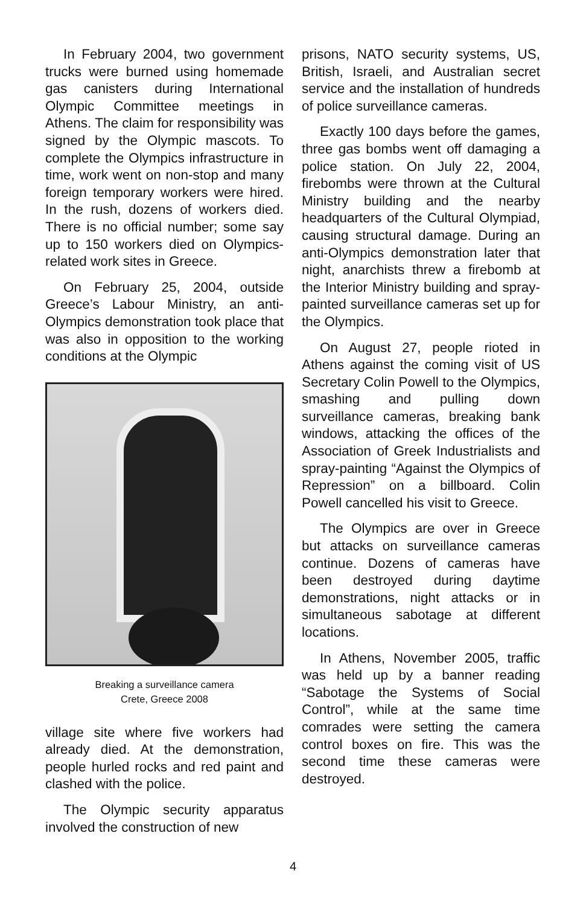In February 2004, two government trucks were burned using homemade gas canisters during International Olympic Committee meetings in Athens. The claim for responsibility was signed by the Olympic mascots. To complete the Olympics infrastructure in time, work went on non-stop and many foreign temporary workers were hired. In the rush, dozens of workers died. There is no official number; some say up to 150 workers died on Olympics-related work sites in Greece.
On February 25, 2004, outside Greece’s Labour Ministry, an anti-Olympics demonstration took place that was also in opposition to the working conditions at the Olympic
Breaking a surveillance camera
Crete, Greece 2008
village site where five workers had already died. At the demonstration, people hurled rocks and red paint and clashed with the police.
The Olympic security apparatus involved the construction of new
prisons, NATO security systems, US, British, Israeli, and Australian secret service and the installation of hundreds of police surveillance cameras.
Exactly 100 days before the games, three gas bombs went off damaging a police station. On July 22, 2004, firebombs were thrown at the Cultural Ministry building and the nearby headquarters of the Cultural Olympiad, causing structural damage. During an anti-Olympics demonstration later that night, anarchists threw a firebomb at the Interior Ministry building and spray-painted surveillance cameras set up for the Olympics.
On August 27, people rioted in Athens against the coming visit of US Secretary Colin Powell to the Olympics, smashing and pulling down surveillance cameras, breaking bank windows, attacking the offices of the Association of Greek Industrialists and spray-painting “Against the Olympics of Repression” on a billboard. Colin Powell cancelled his visit to Greece.
The Olympics are over in Greece but attacks on surveillance cameras continue. Dozens of cameras have been destroyed during daytime demonstrations, night attacks or in simultaneous sabotage at different locations.
In Athens, November 2005, traffic was held up by a banner reading “Sabotage the Systems of Social Control”, while at the same time comrades were setting the camera control boxes on fire. This was the second time these cameras were destroyed.
4